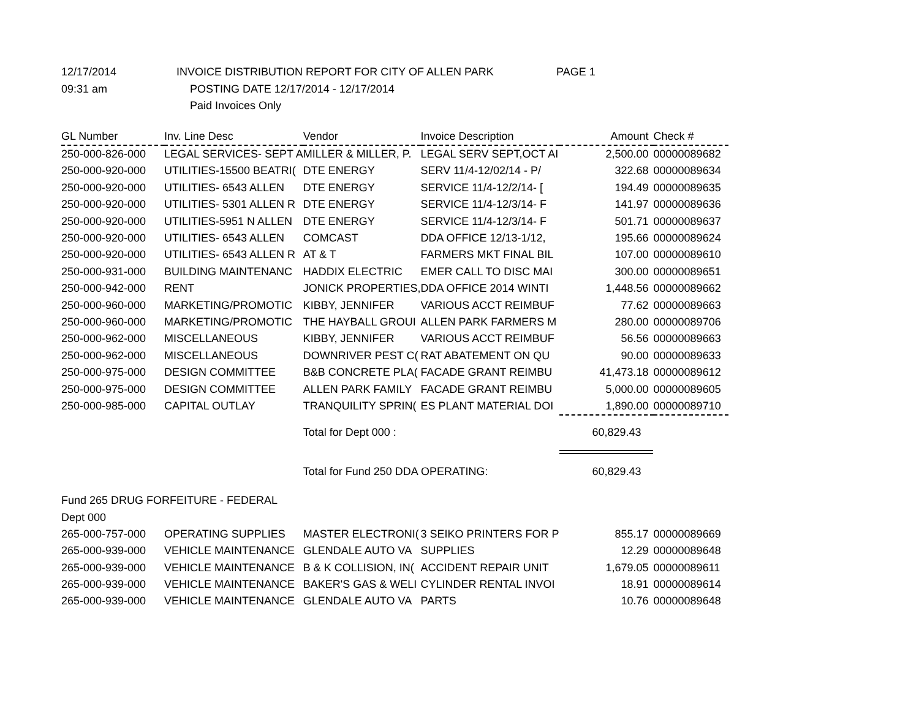| 12/17/2014 | INVOICE DISTRIBUTION REPORT FOR CITY OF ALLEN PARK | PAGE 1 |
| 09:31 am | POSTING DATE 12/17/2014 - 12/17/2014 | |
| | Paid Invoices Only | |
| GL Number | Inv. Line Desc | Vendor | Invoice Description | Amount | Check # |
| --- | --- | --- | --- | --- | --- |
| 250-000-826-000 | LEGAL SERVICES- SEPT A | MILLER & MILLER, P. | LEGAL SERV SEPT,OCT AI | 2,500.00 | 00000089682 |
| 250-000-920-000 | UTILITIES-15500 BEATRI( | DTE ENERGY | SERV 11/4-12/02/14 - P/ | 322.68 | 00000089634 |
| 250-000-920-000 | UTILITIES- 6543 ALLEN | DTE ENERGY | SERVICE 11/4-12/2/14- [ | 194.49 | 00000089635 |
| 250-000-920-000 | UTILITIES- 5301 ALLEN R | DTE ENERGY | SERVICE 11/4-12/3/14- F | 141.97 | 00000089636 |
| 250-000-920-000 | UTILITIES-5951 N ALLEN | DTE ENERGY | SERVICE 11/4-12/3/14- F | 501.71 | 00000089637 |
| 250-000-920-000 | UTILITIES- 6543 ALLEN | COMCAST | DDA OFFICE 12/13-1/12, | 195.66 | 00000089624 |
| 250-000-920-000 | UTILITIES- 6543 ALLEN R | AT & T | FARMERS MKT FINAL BIL | 107.00 | 00000089610 |
| 250-000-931-000 | BUILDING MAINTENANC | HADDIX ELECTRIC | EMER CALL TO DISC MAI | 300.00 | 00000089651 |
| 250-000-942-000 | RENT | JONICK PROPERTIES, | DDA OFFICE 2014 WINTI | 1,448.56 | 00000089662 |
| 250-000-960-000 | MARKETING/PROMOTIC | KIBBY, JENNIFER | VARIOUS ACCT REIMBUF | 77.62 | 00000089663 |
| 250-000-960-000 | MARKETING/PROMOTIC | THE HAYBALL GROUI | ALLEN PARK FARMERS M | 280.00 | 00000089706 |
| 250-000-962-000 | MISCELLANEOUS | KIBBY, JENNIFER | VARIOUS ACCT REIMBUF | 56.56 | 00000089663 |
| 250-000-962-000 | MISCELLANEOUS | DOWNRIVER PEST C( | RAT ABATEMENT ON QU | 90.00 | 00000089633 |
| 250-000-975-000 | DESIGN COMMITTEE | B&B CONCRETE PLA( | FACADE GRANT REIMBU | 41,473.18 | 00000089612 |
| 250-000-975-000 | DESIGN COMMITTEE | ALLEN PARK FAMILY | FACADE GRANT REIMBU | 5,000.00 | 00000089605 |
| 250-000-985-000 | CAPITAL OUTLAY | TRANQUILITY SPRIN( | ES PLANT MATERIAL DOI | 1,890.00 | 00000089710 |
| | | Total for Dept 000 : | | 60,829.43 | |
| | | Total for Fund 250 DDA OPERATING: | | 60,829.43 | |
| Fund 265 DRUG FORFEITURE - FEDERAL | | | | | |
| Dept 000 | | | | | |
| 265-000-757-000 | OPERATING SUPPLIES | MASTER ELECTRONI( | 3 SEIKO PRINTERS FOR P | 855.17 | 00000089669 |
| 265-000-939-000 | VEHICLE MAINTENANCE | GLENDALE AUTO VA | SUPPLIES | 12.29 | 00000089648 |
| 265-000-939-000 | VEHICLE MAINTENANCE | B & K COLLISION, IN( | ACCIDENT REPAIR UNIT | 1,679.05 | 00000089611 |
| 265-000-939-000 | VEHICLE MAINTENANCE | BAKER'S GAS & WELI | CYLINDER RENTAL INVOI | 18.91 | 00000089614 |
| 265-000-939-000 | VEHICLE MAINTENANCE | GLENDALE AUTO VA | PARTS | 10.76 | 00000089648 |